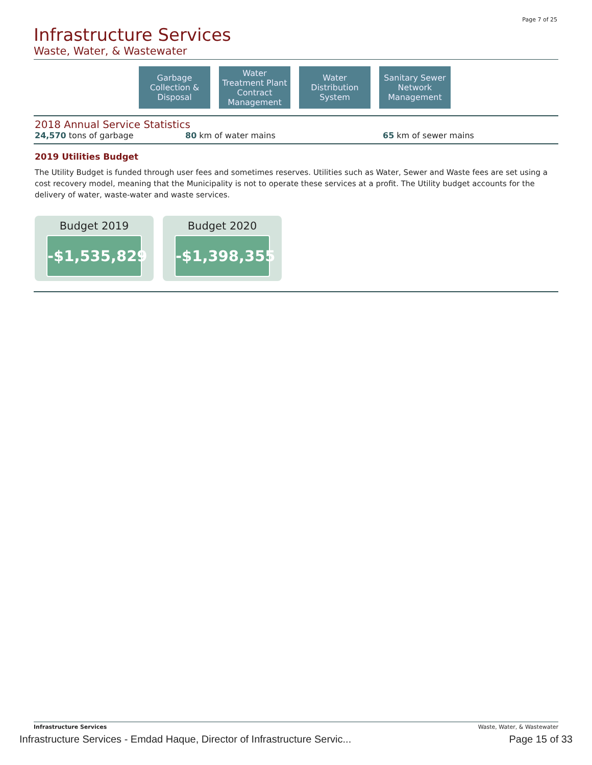Page 7 of 25
Infrastructure Services
Waste, Water, & Wastewater
Garbage
Collection &
Disposal
Water
Treatment Plant
Contract
Management
Water
Distribution
System
Sanitary Sewer
Network
Management
2018 Annual Service Statistics
24,570 tons of garbage 80 km of water mains 65 km of sewer mains
2019 Utilities Budget
The Utility Budget is funded through user fees and sometimes reserves. Utilities such as Water, Sewer and Waste fees are set using a cost recovery model, meaning that the Municipality is not to operate these services at a profit. The Utility budget accounts for the delivery of water, waste-water and waste services.
Budget 2019
-$1,535,829
Budget 2020
-$1,398,355
Infrastructure Services Waste, Water, & Wastewater
Infrastructure Services - Emdad Haque, Director of Infrastructure Servic... Page 15 of 33